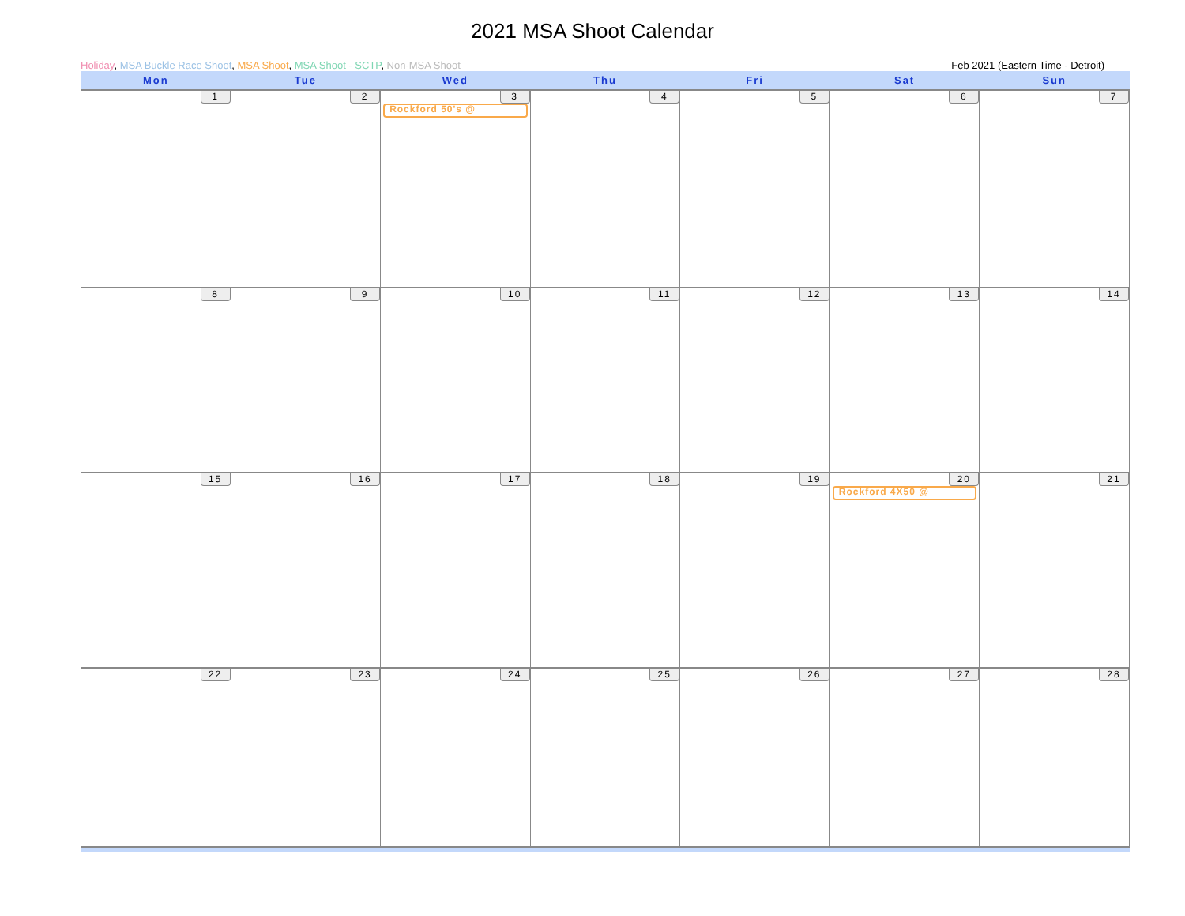2021 MSA Shoot Calendar
Holiday, MSA Buckle Race Shoot, MSA Shoot, MSA Shoot - SCTP, Non-MSA Shoot Feb 2021 (Eastern Time - Detroit)
| Mon | Tue | Wed | Thu | Fri | Sat | Sun |
| --- | --- | --- | --- | --- | --- | --- |
| 1 | 2 | 3 Rockford 50's @ | 4 | 5 | 6 | 7 |
| 8 | 9 | 10 | 11 | 12 | 13 | 14 |
| 15 | 16 | 17 | 18 | 19 | 20 Rockford 4X50 @ | 21 |
| 22 | 23 | 24 | 25 | 26 | 27 | 28 |